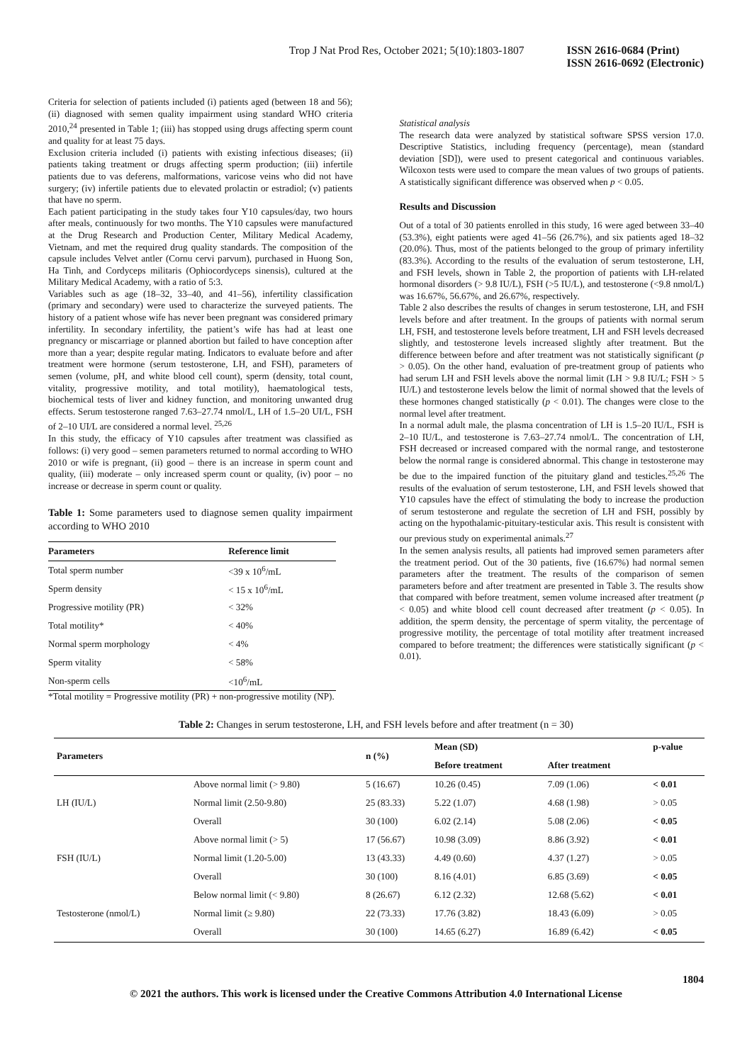Trop J Nat Prod Res, October 2021; 5(10):1803-1807 ISSN 2616-0684 (Print)
ISSN 2616-0692 (Electronic)
Criteria for selection of patients included (i) patients aged (between 18 and 56); (ii) diagnosed with semen quality impairment using standard WHO criteria 2010,<sup>24</sup> presented in Table 1; (iii) has stopped using drugs affecting sperm count and quality for at least 75 days.
Exclusion criteria included (i) patients with existing infectious diseases; (ii) patients taking treatment or drugs affecting sperm production; (iii) infertile patients due to vas deferens, malformations, varicose veins who did not have surgery; (iv) infertile patients due to elevated prolactin or estradiol; (v) patients that have no sperm.
Each patient participating in the study takes four Y10 capsules/day, two hours after meals, continuously for two months. The Y10 capsules were manufactured at the Drug Research and Production Center, Military Medical Academy, Vietnam, and met the required drug quality standards. The composition of the capsule includes Velvet antler (Cornu cervi parvum), purchased in Huong Son, Ha Tinh, and Cordyceps militaris (Ophiocordyceps sinensis), cultured at the Military Medical Academy, with a ratio of 5:3.
Variables such as age (18–32, 33–40, and 41–56), infertility classification (primary and secondary) were used to characterize the surveyed patients. The history of a patient whose wife has never been pregnant was considered primary infertility. In secondary infertility, the patient’s wife has had at least one pregnancy or miscarriage or planned abortion but failed to have conception after more than a year; despite regular mating. Indicators to evaluate before and after treatment were hormone (serum testosterone, LH, and FSH), parameters of semen (volume, pH, and white blood cell count), sperm (density, total count, vitality, progressive motility, and total motility), haematological tests, biochemical tests of liver and kidney function, and monitoring unwanted drug effects. Serum testosterone ranged 7.63–27.74 nmol/L, LH of 1.5–20 UI/L, FSH of 2–10 UI/L are considered a normal level. <sup>25,26</sup>
In this study, the efficacy of Y10 capsules after treatment was classified as follows: (i) very good – semen parameters returned to normal according to WHO 2010 or wife is pregnant, (ii) good – there is an increase in sperm count and quality, (iii) moderate – only increased sperm count or quality, (iv) poor – no increase or decrease in sperm count or quality.
Table 1: Some parameters used to diagnose semen quality impairment according to WHO 2010
| Parameters | Reference limit |
| --- | --- |
| Total sperm number | <39 x 10<sup>6</sup>/mL |
| Sperm density | < 15 x 10<sup>6</sup>/mL |
| Progressive motility (PR) | < 32% |
| Total motility* | < 40% |
| Normal sperm morphology | < 4% |
| Sperm vitality | < 58% |
| Non-sperm cells | <10<sup>6</sup>/mL |
*Total motility = Progressive motility (PR) + non-progressive motility (NP).
Statistical analysis
The research data were analyzed by statistical software SPSS version 17.0. Descriptive Statistics, including frequency (percentage), mean (standard deviation [SD]), were used to present categorical and continuous variables. Wilcoxon tests were used to compare the mean values of two groups of patients. A statistically significant difference was observed when p < 0.05.
Results and Discussion
Out of a total of 30 patients enrolled in this study, 16 were aged between 33–40 (53.3%), eight patients were aged 41–56 (26.7%), and six patients aged 18–32 (20.0%). Thus, most of the patients belonged to the group of primary infertility (83.3%). According to the results of the evaluation of serum testosterone, LH, and FSH levels, shown in Table 2, the proportion of patients with LH-related hormonal disorders (> 9.8 IU/L), FSH (>5 IU/L), and testosterone (<9.8 nmol/L) was 16.67%, 56.67%, and 26.67%, respectively.
Table 2 also describes the results of changes in serum testosterone, LH, and FSH levels before and after treatment. In the groups of patients with normal serum LH, FSH, and testosterone levels before treatment, LH and FSH levels decreased slightly, and testosterone levels increased slightly after treatment. But the difference between before and after treatment was not statistically significant (p > 0.05). On the other hand, evaluation of pre-treatment group of patients who had serum LH and FSH levels above the normal limit (LH > 9.8 IU/L; FSH > 5 IU/L) and testosterone levels below the limit of normal showed that the levels of these hormones changed statistically (p < 0.01). The changes were close to the normal level after treatment.
In a normal adult male, the plasma concentration of LH is 1.5–20 IU/L, FSH is 2–10 IU/L, and testosterone is 7.63–27.74 nmol/L. The concentration of LH, FSH decreased or increased compared with the normal range, and testosterone below the normal range is considered abnormal. This change in testosterone may be due to the impaired function of the pituitary gland and testicles.<sup>25,26</sup> The results of the evaluation of serum testosterone, LH, and FSH levels showed that Y10 capsules have the effect of stimulating the body to increase the production of serum testosterone and regulate the secretion of LH and FSH, possibly by acting on the hypothalamic-pituitary-testicular axis. This result is consistent with our previous study on experimental animals.<sup>27</sup>
In the semen analysis results, all patients had improved semen parameters after the treatment period. Out of the 30 patients, five (16.67%) had normal semen parameters after the treatment. The results of the comparison of semen parameters before and after treatment are presented in Table 3. The results show that compared with before treatment, semen volume increased after treatment (p < 0.05) and white blood cell count decreased after treatment (p < 0.05). In addition, the sperm density, the percentage of sperm vitality, the percentage of progressive motility, the percentage of total motility after treatment increased compared to before treatment; the differences were statistically significant (p < 0.01).
Table 2: Changes in serum testosterone, LH, and FSH levels before and after treatment (n = 30)
| Parameters | | n (%) | Mean (SD) | | p-value |
| --- | --- | --- | --- | --- | --- |
| | | | Before treatment | After treatment | |
| LH (IU/L) | Above normal limit (> 9.80) | 5 (16.67) | 10.26 (0.45) | 7.09 (1.06) | < 0.01 |
| | Normal limit (2.50-9.80) | 25 (83.33) | 5.22 (1.07) | 4.68 (1.98) | > 0.05 |
| | Overall | 30 (100) | 6.02 (2.14) | 5.08 (2.06) | < 0.05 |
| FSH (IU/L) | Above normal limit (> 5) | 17 (56.67) | 10.98 (3.09) | 8.86 (3.92) | < 0.01 |
| | Normal limit (1.20-5.00) | 13 (43.33) | 4.49 (0.60) | 4.37 (1.27) | > 0.05 |
| | Overall | 30 (100) | 8.16 (4.01) | 6.85 (3.69) | < 0.05 |
| Testosterone (nmol/L) | Below normal limit (< 9.80) | 8 (26.67) | 6.12 (2.32) | 12.68 (5.62) | < 0.01 |
| | Normal limit (≥ 9.80) | 22 (73.33) | 17.76 (3.82) | 18.43 (6.09) | > 0.05 |
| | Overall | 30 (100) | 14.65 (6.27) | 16.89 (6.42) | < 0.05 |
1804
© 2021 the authors. This work is licensed under the Creative Commons Attribution 4.0 International License